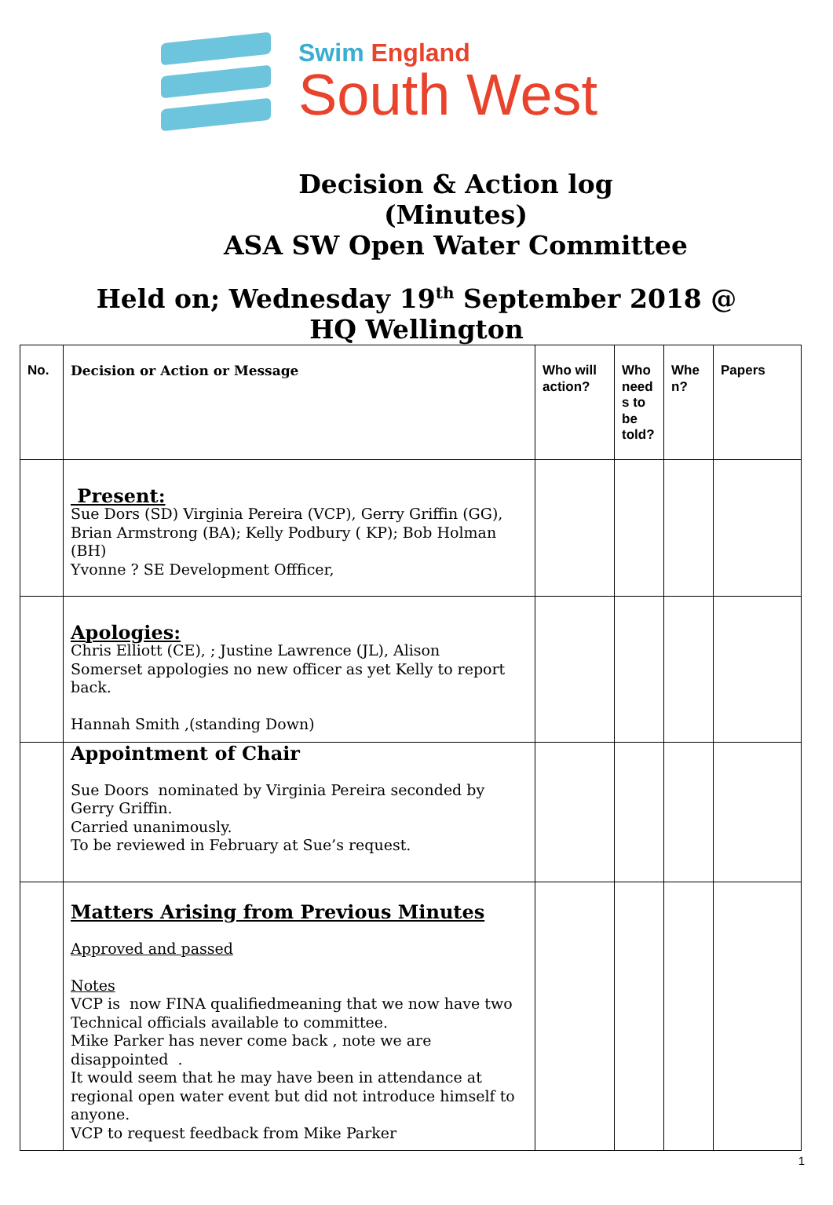Swim England
South West
Decision & Action log
(Minutes)
ASA SW Open Water Committee
Held on; Wednesday 19<sup>th</sup> September 2018 @
HQ Wellington
| No. | Decision or Action or Message | Who will action? | Who need s to be told? | Whe n? | Papers |
| --- | --- | --- | --- | --- | --- |
| | Present: Sue Dors (SD) Virginia Pereira (VCP), Gerry Griffin (GG), Brian Armstrong (BA); Kelly Podbury ( KP); Bob Holman (BH) Yvonne ? SE Development Offficer, | | | | |
| | Apologies: Chris Elliott (CE), ; Justine Lawrence (JL), Alison Somerset appologies no new officer as yet Kelly to report back. Hannah Smith ,(standing Down) | | | | |
| | Appointment of Chair Sue Doors nominated by Virginia Pereira seconded by Gerry Griffin. Carried unanimously. To be reviewed in February at Sue’s request. | | | | |
| | Matters Arising from Previous Minutes Approved and passed Notes VCP is now FINA qualifiedmeaning that we now have two Technical officials available to committee. Mike Parker has never come back , note we are disappointed . It would seem that he may have been in attendance at regional open water event but did not introduce himself to anyone. VCP to request feedback from Mike Parker | | | | |
1